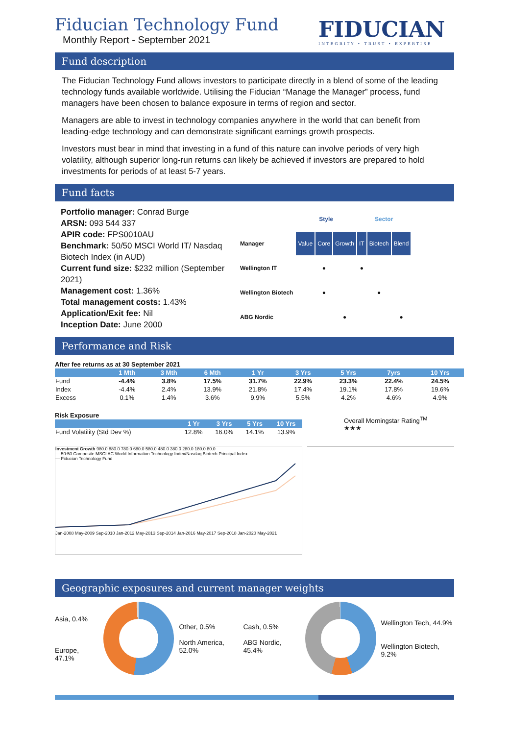Fiducian Technology Fund
Monthly Report - September 2021
FIDUCIAN
INTEGRITY • TRUST • EXPERTISE
Fund description
The Fiducian Technology Fund allows investors to participate directly in a blend of some of the leading technology funds available worldwide. Utilising the Fiducian “Manage the Manager” process, fund managers have been chosen to balance exposure in terms of region and sector.
Managers are able to invest in technology companies anywhere in the world that can benefit from leading-edge technology and can demonstrate significant earnings growth prospects.
Investors must bear in mind that investing in a fund of this nature can involve periods of very high volatility, although superior long-run returns can likely be achieved if investors are prepared to hold investments for periods of at least 5-7 years.
Fund facts
Portfolio manager: Conrad Burge
ARSN: 093 544 337
APIR code: FPS0010AU
Benchmark: 50/50 MSCI World IT/ Nasdaq Biotech Index (in AUD)
Current fund size: $232 million (September 2021)
Management cost: 1.36%
Total management costs: 1.43%
Application/Exit fee: Nil
Inception Date: June 2000
| | Style | | | Sector | | |
| Manager | Value | Core | Growth | IT | Biotech | Blend |
| Wellington IT | | ● | | ● | | |
| Wellington Biotech | | ● | | | ● | |
| ABG Nordic | | | ● | | | ● |
Performance and Risk
After fee returns as at 30 September 2021
| | 1 Mth | 3 Mth | 6 Mth | 1 Yr | 3 Yrs | 5 Yrs | 7yrs | 10 Yrs |
| --- | --- | --- | --- | --- | --- | --- | --- | --- |
| Fund | -4.4% | 3.8% | 17.5% | 31.7% | 22.9% | 23.3% | 22.4% | 24.5% |
| Index | -4.4% | 2.4% | 13.9% | 21.8% | 17.4% | 19.1% | 17.8% | 19.6% |
| Excess | 0.1% | 1.4% | 3.6% | 9.9% | 5.5% | 4.2% | 4.6% | 4.9% |
Risk Exposure
| | 1 Yr | 3 Yrs | 5 Yrs | 10 Yrs |
| --- | --- | --- | --- | --- |
| Fund Volatility (Std Dev %) | 12.8% | 16.0% | 14.1% | 13.9% |
Overall Morningstar Rating<sup>TM</sup>
★★★
Investment Growth 980.0 880.0 780.0 680.0 580.0 480.0 380.0 280.0 180.0 80.0
— 50:50 Composite MSCI AC World Information Technology Index/Nasdaq Biotech Principal Index
— Fiducian Technology Fund
Jan-2008 May-2009 Sep-2010 Jan-2012 May-2013 Sep-2014 Jan-2016 May-2017 Sep-2018 Jan-2020 May-2021
Geographic exposures and current manager weights
Asia, 0.4%
Europe, 47.1%
Other, 0.5%
North America, 52.0%
Cash, 0.5%
ABG Nordic, 45.4%
Wellington Tech, 44.9%
Wellington Biotech, 9.2%